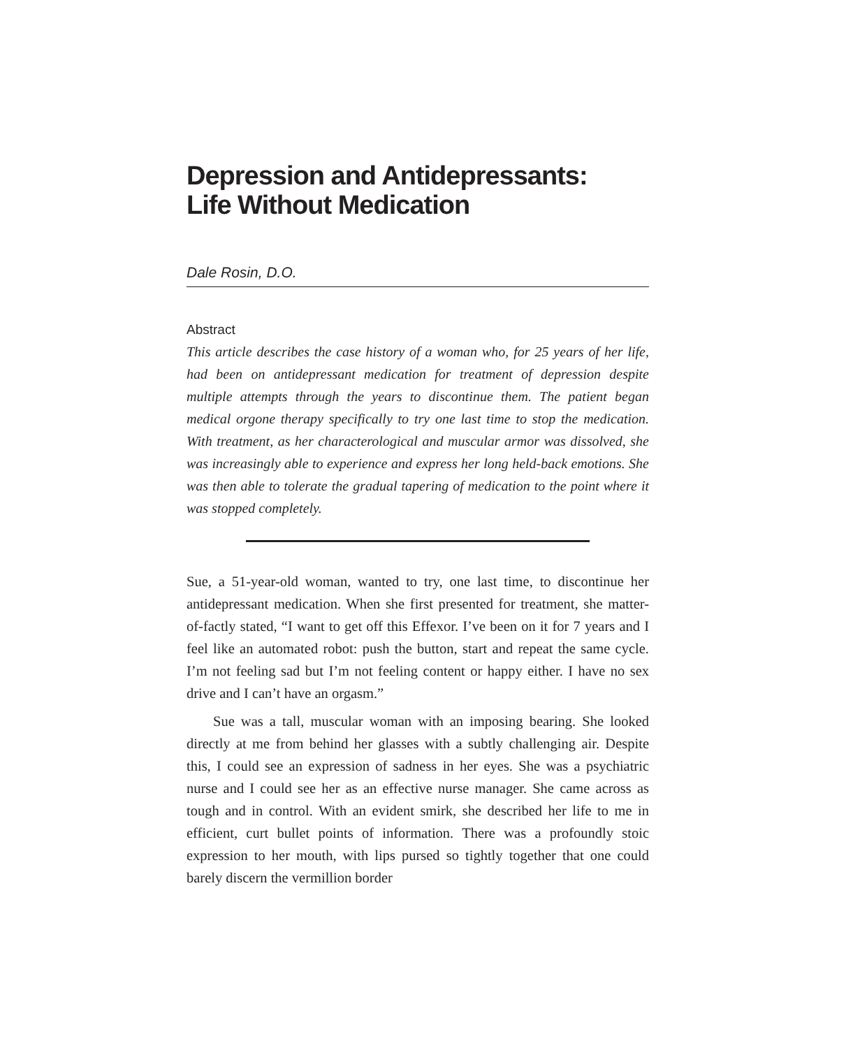Depression and Antidepressants:
Life Without Medication
Dale Rosin, D.O.
Abstract
This article describes the case history of a woman who, for 25 years of her life, had been on antidepressant medication for treatment of depression despite multiple attempts through the years to discontinue them. The patient began medical orgone therapy specifically to try one last time to stop the medication. With treatment, as her characterological and muscular armor was dissolved, she was increasingly able to experience and express her long held-back emotions. She was then able to tolerate the gradual tapering of medication to the point where it was stopped completely.
Sue, a 51-year-old woman, wanted to try, one last time, to discontinue her antidepressant medication. When she first presented for treatment, she matter-of-factly stated, “I want to get off this Effexor. I’ve been on it for 7 years and I feel like an automated robot: push the button, start and repeat the same cycle. I’m not feeling sad but I’m not feeling content or happy either. I have no sex drive and I can’t have an orgasm.”
Sue was a tall, muscular woman with an imposing bearing. She looked directly at me from behind her glasses with a subtly challenging air. Despite this, I could see an expression of sadness in her eyes. She was a psychiatric nurse and I could see her as an effective nurse manager. She came across as tough and in control. With an evident smirk, she described her life to me in efficient, curt bullet points of information. There was a profoundly stoic expression to her mouth, with lips pursed so tightly together that one could barely discern the vermillion border